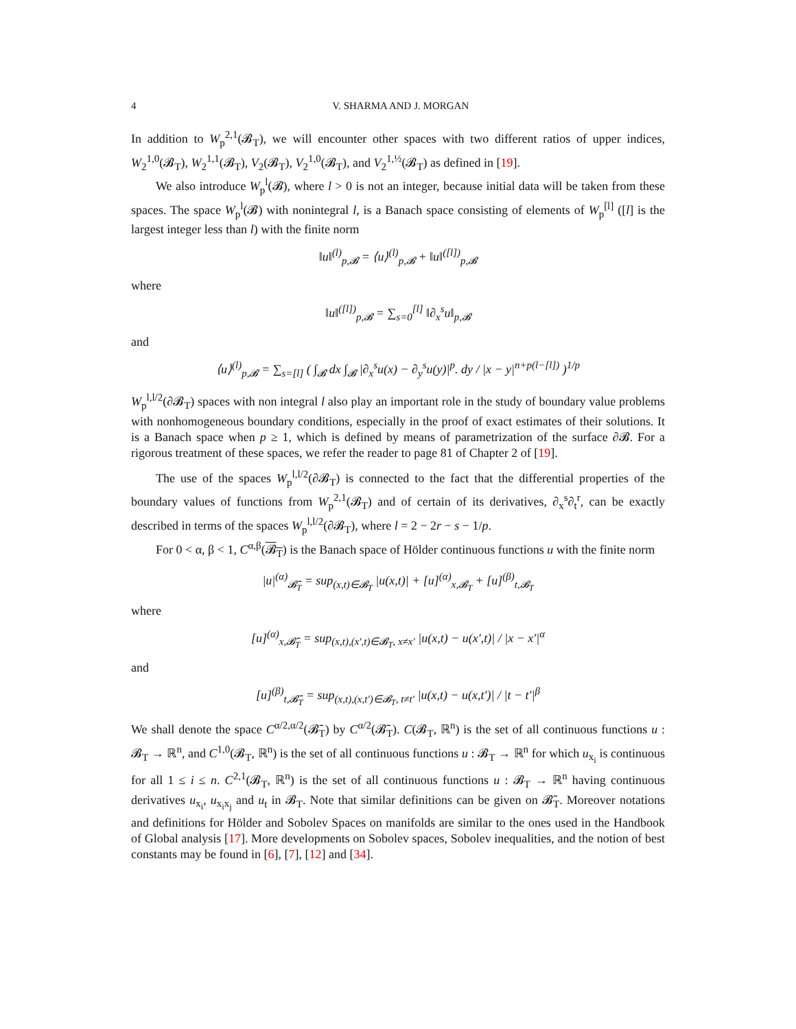4 V. SHARMA AND J. MORGAN
In addition to W<sub>p</sub><sup>2,1</sup>(𝓑<sub>T</sub>), we will encounter other spaces with two different ratios of upper indices, W<sub>2</sub><sup>1,0</sup>(𝓑<sub>T</sub>), W<sub>2</sub><sup>1,1</sup>(𝓑<sub>T</sub>), V<sub>2</sub>(𝓑<sub>T</sub>), V<sub>2</sub><sup>1,0</sup>(𝓑<sub>T</sub>), and V<sub>2</sub><sup>1,½</sup>(𝓑<sub>T</sub>) as defined in [19].
We also introduce W<sub>p</sub><sup>l</sup>(𝓑), where l > 0 is not an integer, because initial data will be taken from these spaces. The space W<sub>p</sub><sup>l</sup>(𝓑) with nonintegral l, is a Banach space consisting of elements of W<sub>p</sub><sup>[l]</sup> ([l] is the largest integer less than l) with the finite norm
‖u‖<sup>(l)</sup><sub>p,𝓑</sub> = ⟨u⟩<sup>(l)</sup><sub>p,𝓑</sub> + ‖u‖<sup>([l])</sup><sub>p,𝓑</sub>
where
‖u‖<sup>([l])</sup><sub>p,𝓑</sub> = ∑<sub>s=0</sub><sup>[l]</sup> ‖∂<sub>x</sub><sup>s</sup>u‖<sub>p,𝓑</sub>
and
⟨u⟩<sup>(l)</sup><sub>p,𝓑</sub> = ∑<sub>s=[l]</sub> ( ∫<sub>𝓑</sub> dx ∫<sub>𝓑</sub> |∂<sub>x</sub><sup>s</sup>u(x) − ∂<sub>y</sub><sup>s</sup>u(y)|<sup>p</sup>. dy / |x − y|<sup>n+p(l−[l])</sup> )<sup>1/p</sup>
W<sub>p</sub><sup>l,l/2</sup>(∂𝓑<sub>T</sub>) spaces with non integral l also play an important role in the study of boundary value problems with nonhomogeneous boundary conditions, especially in the proof of exact estimates of their solutions. It is a Banach space when p ≥ 1, which is defined by means of parametrization of the surface ∂𝓑. For a rigorous treatment of these spaces, we refer the reader to page 81 of Chapter 2 of [19].
The use of the spaces W<sub>p</sub><sup>l,l/2</sup>(∂𝓑<sub>T</sub>) is connected to the fact that the differential properties of the boundary values of functions from W<sub>p</sub><sup>2,1</sup>(𝓑<sub>T</sub>) and of certain of its derivatives, ∂<sub>x</sub><sup>s</sup>∂<sub>t</sub><sup>r</sup>, can be exactly described in terms of the spaces W<sub>p</sub><sup>l,l/2</sup>(∂𝓑<sub>T</sub>), where l = 2 − 2r − s − 1/p.
For 0 < α, β < 1, C<sup>α,β</sup>(𝓑<sub>T</sub>) is the Banach space of Hölder continuous functions u with the finite norm
|u|<sup>(α)</sup><sub>𝓑̄<sub>T</sub></sub> = sup<sub>(x,t)∈𝓑<sub>T</sub></sub> |u(x,t)| + [u]<sup>(α)</sup><sub>x,𝓑<sub>T</sub></sub> + [u]<sup>(β)</sup><sub>t,𝓑<sub>T</sub></sub>
where
[u]<sup>(α)</sup><sub>x,𝓑̄<sub>T</sub></sub> = sup<sub>(x,t),(x′,t)∈𝓑<sub>T</sub>, x≠x′</sub> |u(x,t) − u(x′,t)| / |x − x′|<sup>α</sup>
and
[u]<sup>(β)</sup><sub>t,𝓑̄<sub>T</sub></sub> = sup<sub>(x,t),(x,t′)∈𝓑<sub>T</sub>, t≠t′</sub> |u(x,t) − u(x,t′)| / |t − t′|<sup>β</sup>
We shall denote the space C<sup>α/2,α/2</sup>(𝓑̄<sub>T</sub>) by C<sup>α/2</sup>(𝓑̄<sub>T</sub>). C(𝓑<sub>T</sub>, ℝ<sup>n</sup>) is the set of all continuous functions u : 𝓑<sub>T</sub> → ℝ<sup>n</sup>, and C<sup>1,0</sup>(𝓑<sub>T</sub>, ℝ<sup>n</sup>) is the set of all continuous functions u : 𝓑<sub>T</sub> → ℝ<sup>n</sup> for which u<sub>x<sub>i</sub></sub> is continuous for all 1 ≤ i ≤ n. C<sup>2,1</sup>(𝓑<sub>T</sub>, ℝ<sup>n</sup>) is the set of all continuous functions u : 𝓑<sub>T</sub> → ℝ<sup>n</sup> having continuous derivatives u<sub>x<sub>i</sub></sub>, u<sub>x<sub>i</sub>x<sub>j</sub></sub> and u<sub>t</sub> in 𝓑<sub>T</sub>. Note that similar definitions can be given on 𝓑̄<sub>T</sub>. Moreover notations and definitions for Hölder and Sobolev Spaces on manifolds are similar to the ones used in the Handbook of Global analysis [17]. More developments on Sobolev spaces, Sobolev inequalities, and the notion of best constants may be found in [6], [7], [12] and [34].